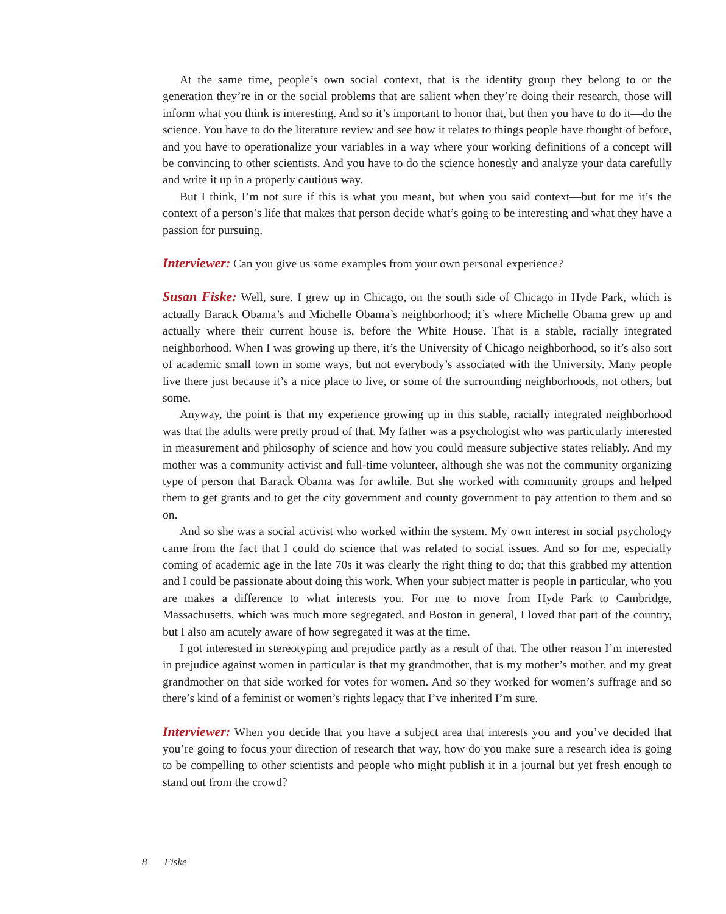At the same time, people’s own social context, that is the identity group they belong to or the generation they’re in or the social problems that are salient when they’re doing their research, those will inform what you think is interesting. And so it’s important to honor that, but then you have to do it—do the science. You have to do the literature review and see how it relates to things people have thought of before, and you have to operationalize your variables in a way where your working definitions of a concept will be convincing to other scientists. And you have to do the science honestly and analyze your data carefully and write it up in a properly cautious way.
But I think, I’m not sure if this is what you meant, but when you said context—but for me it’s the context of a person’s life that makes that person decide what’s going to be interesting and what they have a passion for pursuing.
Interviewer: Can you give us some examples from your own personal experience?
Susan Fiske: Well, sure. I grew up in Chicago, on the south side of Chicago in Hyde Park, which is actually Barack Obama’s and Michelle Obama’s neighborhood; it’s where Michelle Obama grew up and actually where their current house is, before the White House. That is a stable, racially integrated neighborhood. When I was growing up there, it’s the University of Chicago neighborhood, so it’s also sort of academic small town in some ways, but not everybody’s associated with the University. Many people live there just because it’s a nice place to live, or some of the surrounding neighborhoods, not others, but some.
Anyway, the point is that my experience growing up in this stable, racially integrated neighborhood was that the adults were pretty proud of that. My father was a psychologist who was particularly interested in measurement and philosophy of science and how you could measure subjective states reliably. And my mother was a community activist and full-time volunteer, although she was not the community organizing type of person that Barack Obama was for awhile. But she worked with community groups and helped them to get grants and to get the city government and county government to pay attention to them and so on.
And so she was a social activist who worked within the system. My own interest in social psychology came from the fact that I could do science that was related to social issues. And so for me, especially coming of academic age in the late 70s it was clearly the right thing to do; that this grabbed my attention and I could be passionate about doing this work. When your subject matter is people in particular, who you are makes a difference to what interests you. For me to move from Hyde Park to Cambridge, Massachusetts, which was much more segregated, and Boston in general, I loved that part of the country, but I also am acutely aware of how segregated it was at the time.
I got interested in stereotyping and prejudice partly as a result of that. The other reason I’m interested in prejudice against women in particular is that my grandmother, that is my mother’s mother, and my great grandmother on that side worked for votes for women. And so they worked for women’s suffrage and so there’s kind of a feminist or women’s rights legacy that I’ve inherited I’m sure.
Interviewer: When you decide that you have a subject area that interests you and you’ve decided that you’re going to focus your direction of research that way, how do you make sure a research idea is going to be compelling to other scientists and people who might publish it in a journal but yet fresh enough to stand out from the crowd?
8 Fiske